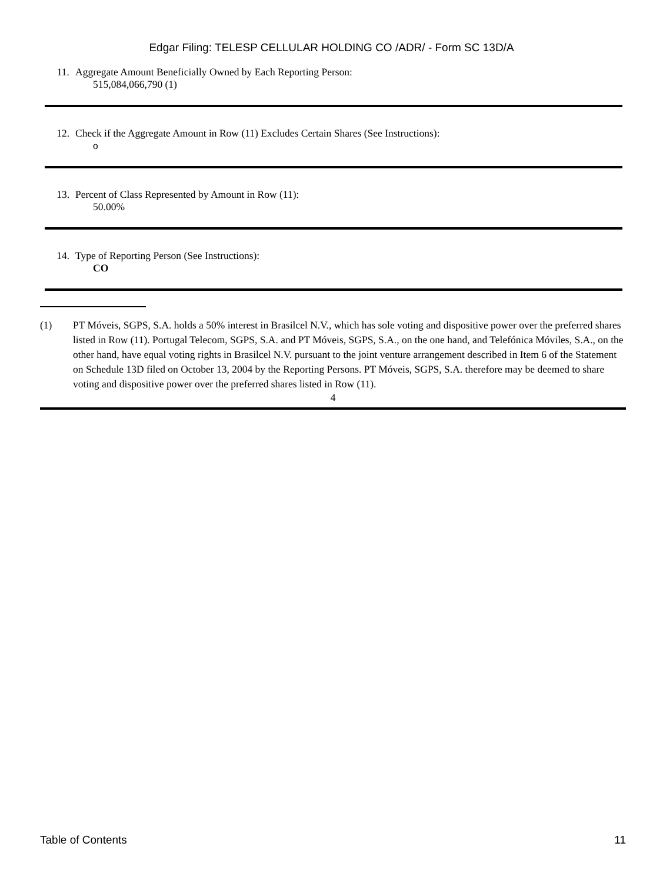Edgar Filing: TELESP CELLULAR HOLDING CO /ADR/ - Form SC 13D/A
11. Aggregate Amount Beneficially Owned by Each Reporting Person:
515,084,066,790 (1)
12. Check if the Aggregate Amount in Row (11) Excludes Certain Shares (See Instructions):
o
13. Percent of Class Represented by Amount in Row (11):
50.00%
14. Type of Reporting Person (See Instructions):
CO
(1) PT Móveis, SGPS, S.A. holds a 50% interest in Brasilcel N.V., which has sole voting and dispositive power over the preferred shares listed in Row (11). Portugal Telecom, SGPS, S.A. and PT Móveis, SGPS, S.A., on the one hand, and Telefónica Móviles, S.A., on the other hand, have equal voting rights in Brasilcel N.V. pursuant to the joint venture arrangement described in Item 6 of the Statement on Schedule 13D filed on October 13, 2004 by the Reporting Persons. PT Móveis, SGPS, S.A. therefore may be deemed to share voting and dispositive power over the preferred shares listed in Row (11).
4
Table of Contents 11